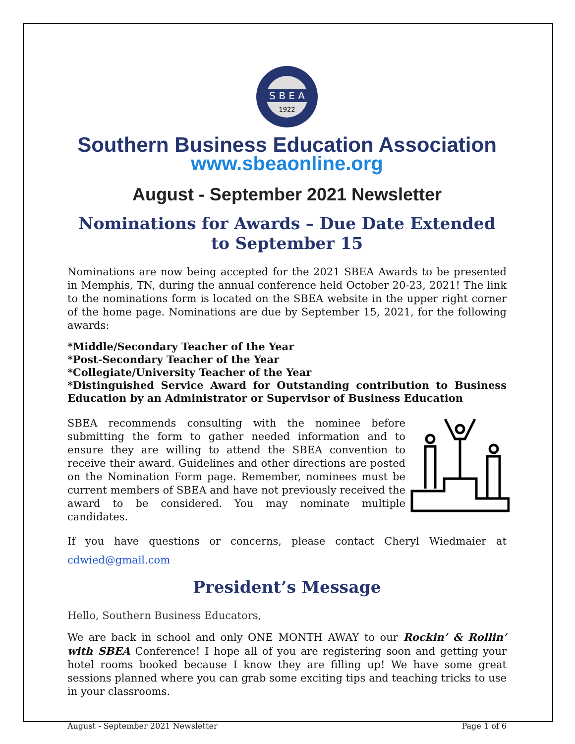S B E A
1922
Southern Business Education Association
www.sbeaonline.org
August - September 2021 Newsletter
Nominations for Awards – Due Date Extended to September 15
Nominations are now being accepted for the 2021 SBEA Awards to be presented in Memphis, TN, during the annual conference held October 20-23, 2021! The link to the nominations form is located on the SBEA website in the upper right corner of the home page. Nominations are due by September 15, 2021, for the following awards:
*Middle/Secondary Teacher of the Year
*Post-Secondary Teacher of the Year
*Collegiate/University Teacher of the Year
*Distinguished Service Award for Outstanding contribution to Business Education by an Administrator or Supervisor of Business Education
SBEA recommends consulting with the nominee before submitting the form to gather needed information and to ensure they are willing to attend the SBEA convention to receive their award. Guidelines and other directions are posted on the Nomination Form page. Remember, nominees must be current members of SBEA and have not previously received the award to be considered. You may nominate multiple candidates.
If you have questions or concerns, please contact Cheryl Wiedmaier at cdwied@gmail.com
President’s Message
Hello, Southern Business Educators,
We are back in school and only ONE MONTH AWAY to our Rockin’ & Rollin’ with SBEA Conference! I hope all of you are registering soon and getting your hotel rooms booked because I know they are filling up! We have some great sessions planned where you can grab some exciting tips and teaching tricks to use in your classrooms.
August - September 2021 Newsletter Page 1 of 6